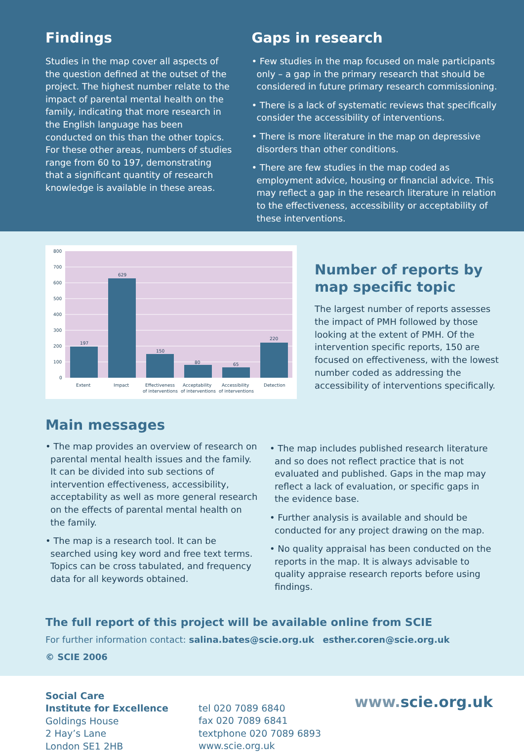Findings
Studies in the map cover all aspects of the question defined at the outset of the project. The highest number relate to the impact of parental mental health on the family, indicating that more research in the English language has been conducted on this than the other topics. For these other areas, numbers of studies range from 60 to 197, demonstrating that a significant quantity of research knowledge is available in these areas.
Gaps in research
• Few studies in the map focused on male participants only – a gap in the primary research that should be considered in future primary research commissioning.
• There is a lack of systematic reviews that specifically consider the accessibility of interventions.
• There is more literature in the map on depressive disorders than other conditions.
• There are few studies in the map coded as employment advice, housing or financial advice. This may reflect a gap in the research literature in relation to the effectiveness, accessibility or acceptability of these interventions.
800
700
600
500
400
300
200
100
0
197
629
150
80
65
220
Extent
Impact
Effectiveness
of interventions
Acceptability
of interventions
Accessibility
of interventions
Detection
Number of reports by
map specific topic
The largest number of reports assesses the impact of PMH followed by those looking at the extent of PMH. Of the intervention specific reports, 150 are focused on effectiveness, with the lowest number coded as addressing the accessibility of interventions specifically.
Main messages
• The map provides an overview of research on parental mental health issues and the family. It can be divided into sub sections of intervention effectiveness, accessibility, acceptability as well as more general research on the effects of parental mental health on the family.
• The map is a research tool. It can be searched using key word and free text terms. Topics can be cross tabulated, and frequency data for all keywords obtained.
• The map includes published research literature and so does not reflect practice that is not evaluated and published. Gaps in the map may reflect a lack of evaluation, or specific gaps in the evidence base.
• Further analysis is available and should be conducted for any project drawing on the map.
• No quality appraisal has been conducted on the reports in the map. It is always advisable to quality appraise research reports before using findings.
The full report of this project will be available online from SCIE
For further information contact: salina.bates@scie.org.uk esther.coren@scie.org.uk
© SCIE 2006
Social Care
Institute for Excellence
Goldings House
2 Hay’s Lane
London SE1 2HB
tel 020 7089 6840
fax 020 7089 6841
textphone 020 7089 6893
www.scie.org.uk
www. scie.org.uk